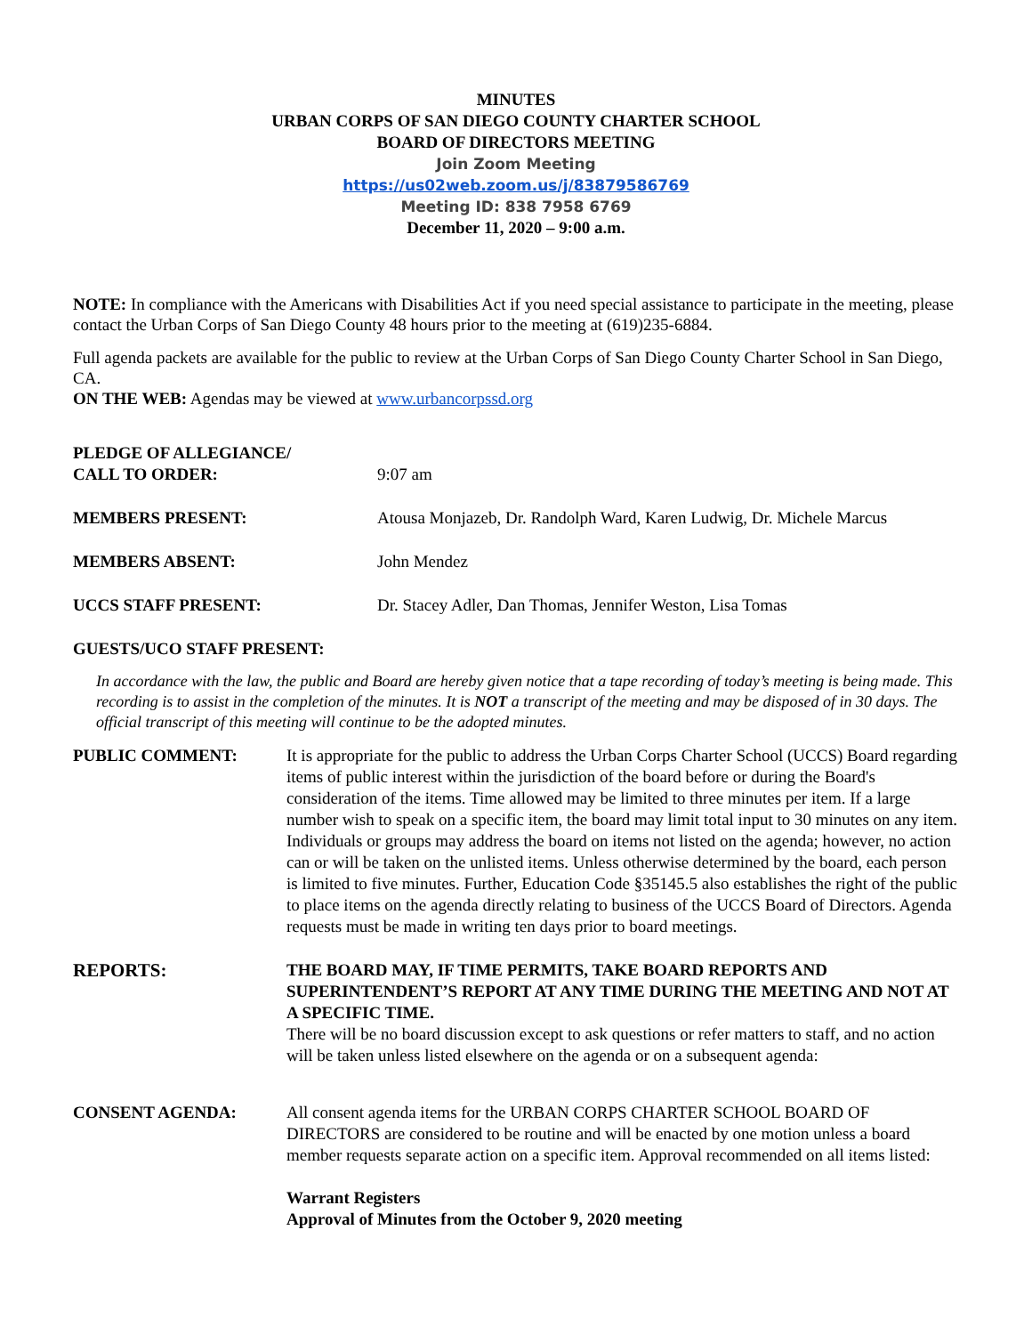MINUTES
URBAN CORPS OF SAN DIEGO COUNTY CHARTER SCHOOL
BOARD OF DIRECTORS MEETING
Join Zoom Meeting
https://us02web.zoom.us/j/83879586769
Meeting ID: 838 7958 6769
December 11, 2020 – 9:00 a.m.
NOTE: In compliance with the Americans with Disabilities Act if you need special assistance to participate in the meeting, please contact the Urban Corps of San Diego County 48 hours prior to the meeting at (619)235-6884.
Full agenda packets are available for the public to review at the Urban Corps of San Diego County Charter School in San Diego, CA.
ON THE WEB: Agendas may be viewed at www.urbancorpssd.org
PLEDGE OF ALLEGIANCE/
CALL TO ORDER:
9:07 am
MEMBERS PRESENT: Atousa Monjazeb, Dr. Randolph Ward, Karen Ludwig, Dr. Michele Marcus
MEMBERS ABSENT: John Mendez
UCCS STAFF PRESENT: Dr. Stacey Adler, Dan Thomas, Jennifer Weston, Lisa Tomas
GUESTS/UCO STAFF PRESENT:
In accordance with the law, the public and Board are hereby given notice that a tape recording of today’s meeting is being made. This recording is to assist in the completion of the minutes. It is NOT a transcript of the meeting and may be disposed of in 30 days. The official transcript of this meeting will continue to be the adopted minutes.
PUBLIC COMMENT: It is appropriate for the public to address the Urban Corps Charter School (UCCS) Board regarding items of public interest within the jurisdiction of the board before or during the Board's consideration of the items. Time allowed may be limited to three minutes per item. If a large number wish to speak on a specific item, the board may limit total input to 30 minutes on any item. Individuals or groups may address the board on items not listed on the agenda; however, no action can or will be taken on the unlisted items. Unless otherwise determined by the board, each person is limited to five minutes. Further, Education Code §35145.5 also establishes the right of the public to place items on the agenda directly relating to business of the UCCS Board of Directors. Agenda requests must be made in writing ten days prior to board meetings.
REPORTS: THE BOARD MAY, IF TIME PERMITS, TAKE BOARD REPORTS AND SUPERINTENDENT’S REPORT AT ANY TIME DURING THE MEETING AND NOT AT A SPECIFIC TIME.
There will be no board discussion except to ask questions or refer matters to staff, and no action will be taken unless listed elsewhere on the agenda or on a subsequent agenda:
CONSENT AGENDA: All consent agenda items for the URBAN CORPS CHARTER SCHOOL BOARD OF DIRECTORS are considered to be routine and will be enacted by one motion unless a board member requests separate action on a specific item. Approval recommended on all items listed:
Warrant Registers
Approval of Minutes from the October 9, 2020 meeting